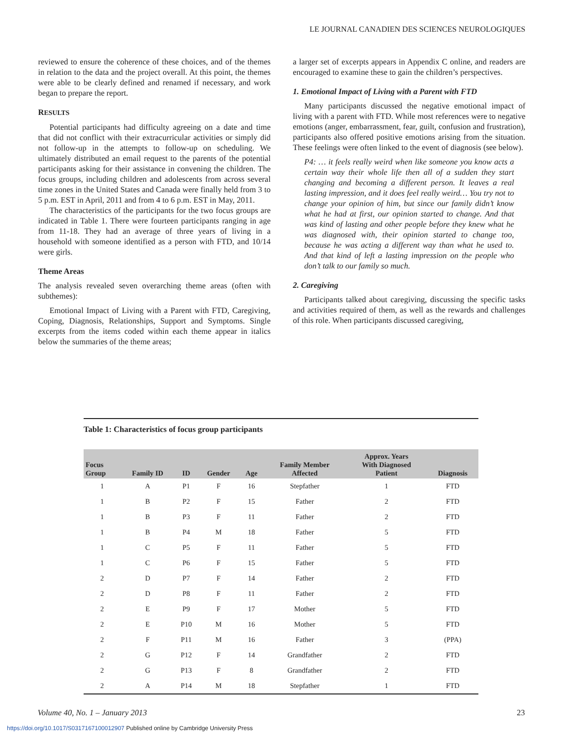LE JOURNAL CANADIEN DES SCIENCES NEUROLOGIQUES
reviewed to ensure the coherence of these choices, and of the themes in relation to the data and the project overall. At this point, the themes were able to be clearly defined and renamed if necessary, and work began to prepare the report.
RESULTS
Potential participants had difficulty agreeing on a date and time that did not conflict with their extracurricular activities or simply did not follow-up in the attempts to follow-up on scheduling. We ultimately distributed an email request to the parents of the potential participants asking for their assistance in convening the children. The focus groups, including children and adolescents from across several time zones in the United States and Canada were finally held from 3 to 5 p.m. EST in April, 2011 and from 4 to 6 p.m. EST in May, 2011.
The characteristics of the participants for the two focus groups are indicated in Table 1. There were fourteen participants ranging in age from 11-18. They had an average of three years of living in a household with someone identified as a person with FTD, and 10/14 were girls.
Theme Areas
The analysis revealed seven overarching theme areas (often with subthemes):
Emotional Impact of Living with a Parent with FTD, Caregiving, Coping, Diagnosis, Relationships, Support and Symptoms. Single excerpts from the items coded within each theme appear in italics below the summaries of the theme areas;
a larger set of excerpts appears in Appendix C online, and readers are encouraged to examine these to gain the children’s perspectives.
1. Emotional Impact of Living with a Parent with FTD
Many participants discussed the negative emotional impact of living with a parent with FTD. While most references were to negative emotions (anger, embarrassment, fear, guilt, confusion and frustration), participants also offered positive emotions arising from the situation. These feelings were often linked to the event of diagnosis (see below).
P4: … it feels really weird when like someone you know acts a certain way their whole life then all of a sudden they start changing and becoming a different person. It leaves a real lasting impression, and it does feel really weird… You try not to change your opinion of him, but since our family didn’t know what he had at first, our opinion started to change. And that was kind of lasting and other people before they knew what he was diagnosed with, their opinion started to change too, because he was acting a different way than what he used to. And that kind of left a lasting impression on the people who don’t talk to our family so much.
2. Caregiving
Participants talked about caregiving, discussing the specific tasks and activities required of them, as well as the rewards and challenges of this role. When participants discussed caregiving,
Table 1: Characteristics of focus group participants
| Focus Group | Family ID | ID | Gender | Age | Family Member Affected | Approx. Years With Diagnosed Patient | Diagnosis |
| --- | --- | --- | --- | --- | --- | --- | --- |
| 1 | A | P1 | F | 16 | Stepfather | 1 | FTD |
| 1 | B | P2 | F | 15 | Father | 2 | FTD |
| 1 | B | P3 | F | 11 | Father | 2 | FTD |
| 1 | B | P4 | M | 18 | Father | 5 | FTD |
| 1 | C | P5 | F | 11 | Father | 5 | FTD |
| 1 | C | P6 | F | 15 | Father | 5 | FTD |
| 2 | D | P7 | F | 14 | Father | 2 | FTD |
| 2 | D | P8 | F | 11 | Father | 2 | FTD |
| 2 | E | P9 | F | 17 | Mother | 5 | FTD |
| 2 | E | P10 | M | 16 | Mother | 5 | FTD |
| 2 | F | P11 | M | 16 | Father | 3 | (PPA) |
| 2 | G | P12 | F | 14 | Grandfather | 2 | FTD |
| 2 | G | P13 | F | 8 | Grandfather | 2 | FTD |
| 2 | A | P14 | M | 18 | Stepfather | 1 | FTD |
Volume 40, No. 1 – January 2013 23
https://doi.org/10.1017/S0317167100012907 Published online by Cambridge University Press